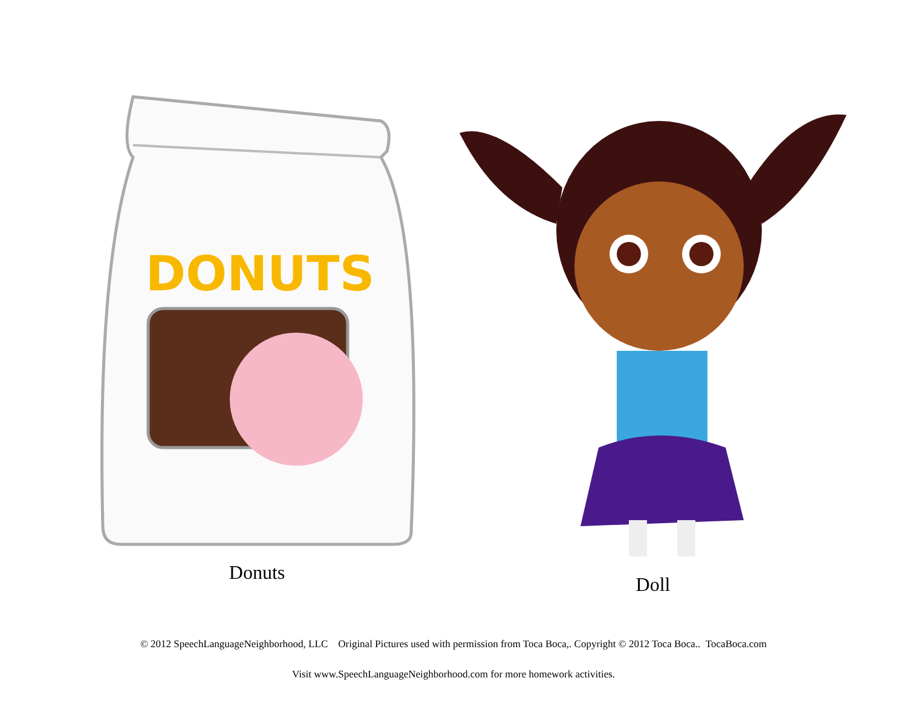DONUTS
Donuts
Doll
© 2012 SpeechLanguageNeighborhood, LLC Original Pictures used with permission from Toca Boca,. Copyright © 2012 Toca Boca.. TocaBoca.com
Visit www.SpeechLanguageNeighborhood.com for more homework activities.